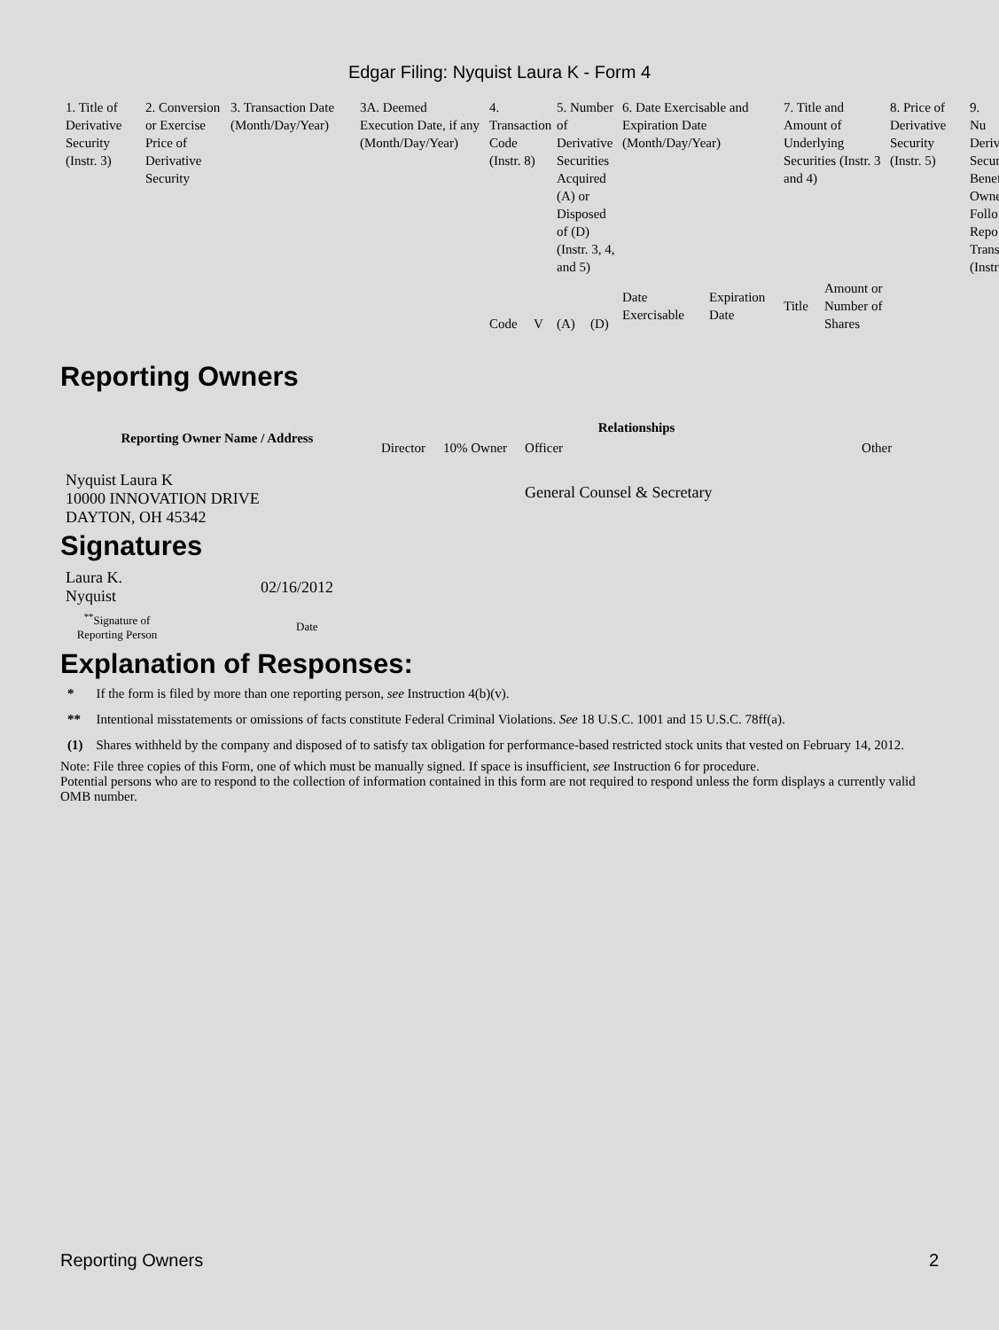Edgar Filing: Nyquist Laura K - Form 4
| 1. Title of Derivative Security (Instr. 3) | 2. Conversion or Exercise Price of Derivative Security | 3. Transaction Date (Month/Day/Year) | 3A. Deemed Execution Date, if any (Month/Day/Year) | 4. Transaction Code (Instr. 8) | | 5. Number of Derivative Securities Acquired (A) or Disposed of (D) (Instr. 3, 4, and 5) | | 6. Date Exercisable and Expiration Date (Month/Day/Year) | | 7. Title and Amount of Underlying Securities (Instr. 3 and 4) | | 8. Price of Derivative Security (Instr. 5) | 9. Nu Deriv Secur Benef Owne Follo Repo Trans (Instr |
| | | | | Code | V | (A) | (D) | Date Exercisable | Expiration Date | Title | Amount or Number of Shares | | |
Reporting Owners
| Reporting Owner Name / Address | Relationships | | | |
| --- | --- | --- | --- | --- |
| | Director | 10% Owner | Officer | Other |
| Nyquist Laura K 10000 INNOVATION DRIVE DAYTON, OH 45342 | | | General Counsel & Secretary | |
Signatures
| Laura K. Nyquist | 02/16/2012 |
| <sup>**</sup> Signature of Reporting Person | Date |
Explanation of Responses:
| * | If the form is filed by more than one reporting person, see Instruction 4(b)(v). |
| ** | Intentional misstatements or omissions of facts constitute Federal Criminal Violations. See 18 U.S.C. 1001 and 15 U.S.C. 78ff(a). |
| (1) | Shares withheld by the company and disposed of to satisfy tax obligation for performance-based restricted stock units that vested on February 14, 2012. |
Note: File three copies of this Form, one of which must be manually signed. If space is insufficient, see Instruction 6 for procedure.
Potential persons who are to respond to the collection of information contained in this form are not required to respond unless the form displays a currently valid OMB number.
Reporting Owners 2